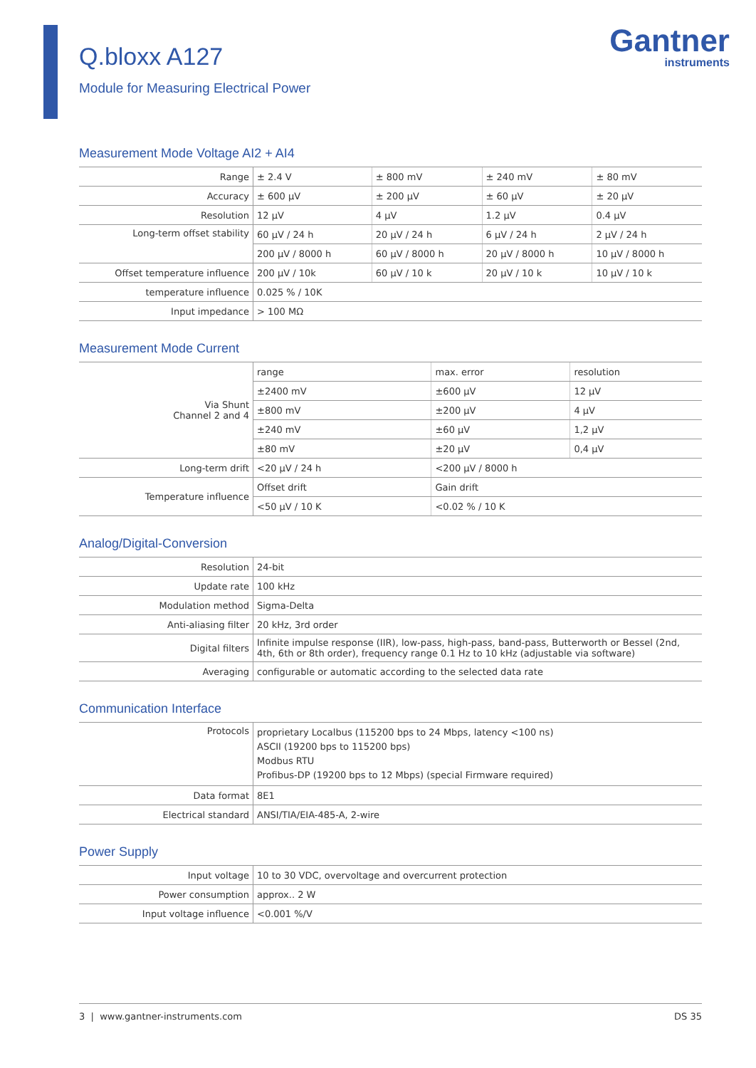Q.bloxx A127
Module for Measuring Electrical Power
Gantner
instruments
Measurement Mode Voltage AI2 + AI4
| Range | ± 2.4 V | ± 800 mV | ± 240 mV | ± 80 mV |
| Accuracy | ± 600 µV | ± 200 µV | ± 60 µV | ± 20 µV |
| Resolution | 12 µV | 4 µV | 1.2 µV | 0.4 µV |
| Long-term offset stability | 60 µV / 24 h | 20 µV / 24 h | 6 µV / 24 h | 2 µV / 24 h |
| | 200 µV / 8000 h | 60 µV / 8000 h | 20 µV / 8000 h | 10 µV / 8000 h |
| Offset temperature influence | 200 µV / 10k | 60 µV / 10 k | 20 µV / 10 k | 10 µV / 10 k |
| temperature influence | 0.025 % / 10K | | | |
| Input impedance | > 100 MΩ | | | |
Measurement Mode Current
| Via Shunt Channel 2 and 4 | range | max. error | resolution |
| | ±2400 mV | ±600 µV | 12 µV |
| | ±800 mV | ±200 µV | 4 µV |
| | ±240 mV | ±60 µV | 1,2 µV |
| | ±80 mV | ±20 µV | 0,4 µV |
| Long-term drift | <20 µV / 24 h | <200 µV / 8000 h | |
| Temperature influence | Offset drift | Gain drift | |
| | <50 µV / 10 K | <0.02 % / 10 K | |
Analog/Digital-Conversion
| Resolution | 24-bit |
| Update rate | 100 kHz |
| Modulation method | Sigma-Delta |
| Anti-aliasing filter | 20 kHz, 3rd order |
| Digital filters | Infinite impulse response (IIR), low-pass, high-pass, band-pass, Butterworth or Bessel (2nd, 4th, 6th or 8th order), frequency range 0.1 Hz to 10 kHz (adjustable via software) |
| Averaging | configurable or automatic according to the selected data rate |
Communication Interface
| Protocols | proprietary Localbus (115200 bps to 24 Mbps, latency <100 ns) ASCII (19200 bps to 115200 bps) Modbus RTU Profibus-DP (19200 bps to 12 Mbps) (special Firmware required) |
| Data format | 8E1 |
| Electrical standard | ANSI/TIA/EIA-485-A, 2-wire |
Power Supply
| Input voltage | 10 to 30 VDC, overvoltage and overcurrent protection |
| Power consumption | approx.. 2 W |
| Input voltage influence | <0.001 %/V |
3 | www.gantner-instruments.com DS 35